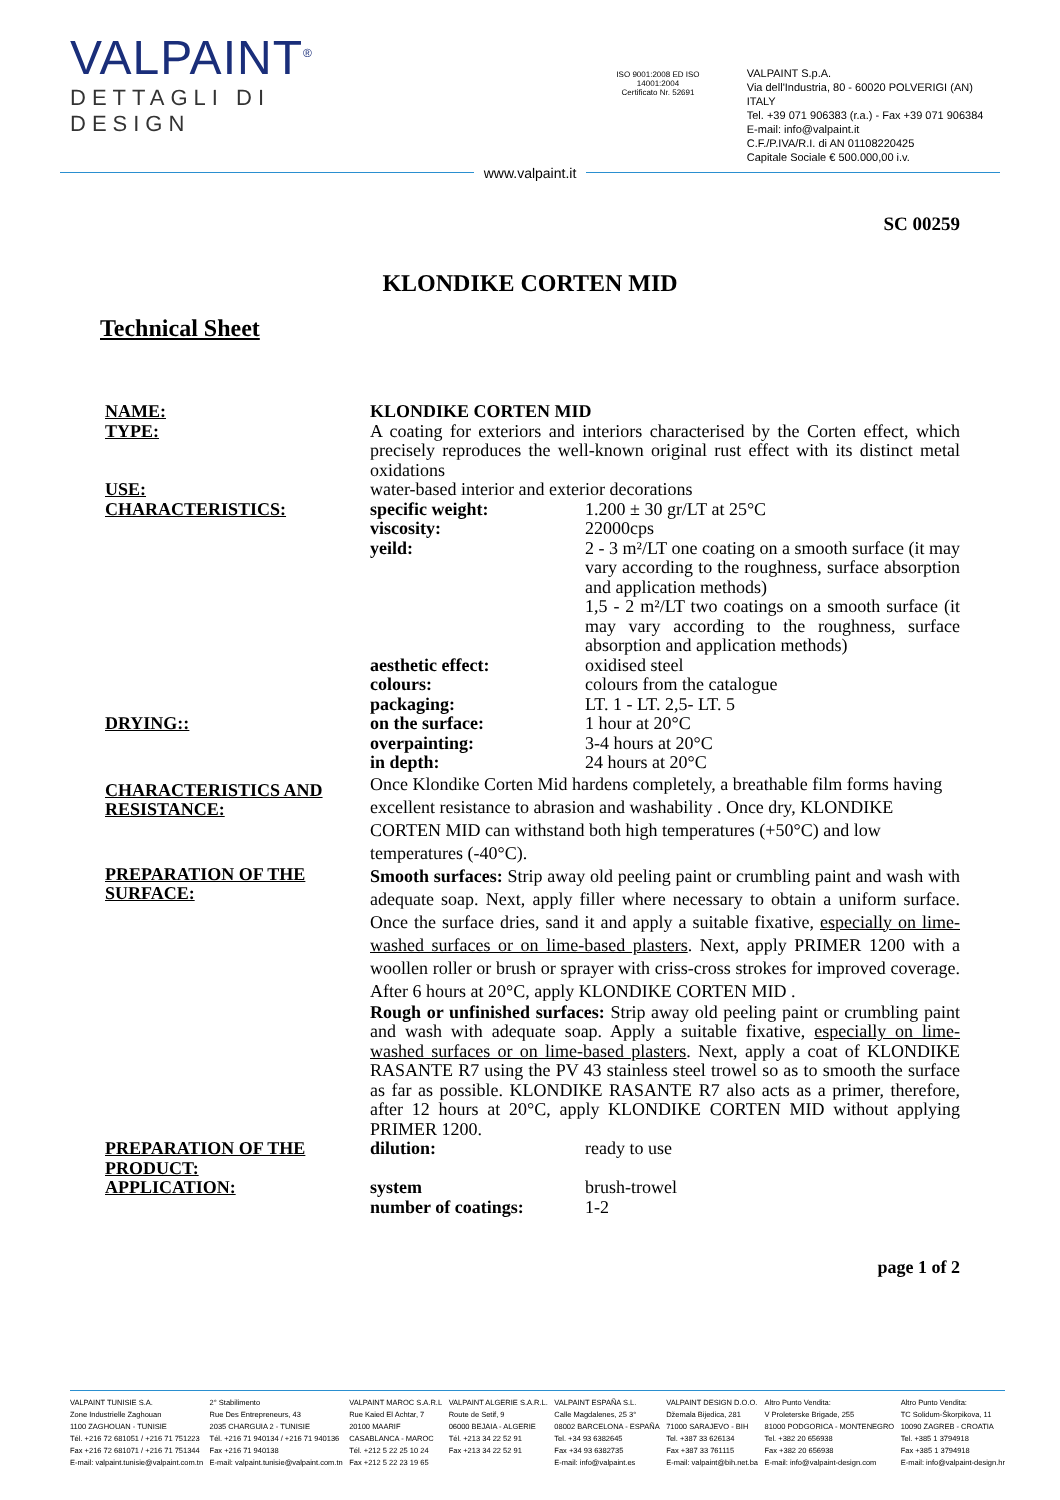VALPAINT<sup>®</sup>
DETTAGLI DI DESIGN
ISO 9001:2008 ED ISO 14001:2004
Certificato Nr. 52691
VALPAINT S.p.A.
Via dell'Industria, 80 - 60020 POLVERIGI (AN) ITALY
Tel. +39 071 906383 (r.a.) - Fax +39 071 906384
E-mail: info@valpaint.it
C.F./P.IVA/R.I. di AN 01108220425
Capitale Sociale € 500.000,00 i.v.
www.valpaint.it
SC 00259
KLONDIKE CORTEN MID
Technical Sheet
| NAME: | KLONDIKE CORTEN MID | |
| TYPE: | A coating for exteriors and interiors characterised by the Corten effect, which precisely reproduces the well-known original rust effect with its distinct metal oxidations | |
| USE: | water-based interior and exterior decorations | |
| CHARACTERISTICS: | specific weight: | 1.200 ± 30 gr/LT at 25°C |
| | viscosity: | 22000cps |
| | yeild: | 2 - 3 m²/LT one coating on a smooth surface (it may vary according to the roughness, surface absorption and application methods) 1,5 - 2 m²/LT two coatings on a smooth surface (it may vary according to the roughness, surface absorption and application methods) |
| | aesthetic effect: | oxidised steel |
| | colours: | colours from the catalogue |
| | packaging: | LT. 1 - LT. 2,5- LT. 5 |
| DRYING:: | on the surface: | 1 hour at 20°C |
| | overpainting: | 3-4 hours at 20°C |
| | in depth: | 24 hours at 20°C |
| CHARACTERISTICS AND RESISTANCE: | Once Klondike Corten Mid hardens completely, a breathable film forms having excellent resistance to abrasion and washability . Once dry, KLONDIKE CORTEN MID can withstand both high temperatures (+50°C) and low temperatures (-40°C). | |
| PREPARATION OF THE SURFACE: | Smooth surfaces: Strip away old peeling paint or crumbling paint and wash with adequate soap. Next, apply filler where necessary to obtain a uniform surface. Once the surface dries, sand it and apply a suitable fixative, especially on lime-washed surfaces or on lime-based plasters . Next, apply PRIMER 1200 with a woollen roller or brush or sprayer with criss-cross strokes for improved coverage. After 6 hours at 20°C, apply KLONDIKE CORTEN MID . Rough or unfinished surfaces: Strip away old peeling paint or crumbling paint and wash with adequate soap. Apply a suitable fixative, especially on lime-washed surfaces or on lime-based plasters . Next, apply a coat of KLONDIKE RASANTE R7 using the PV 43 stainless steel trowel so as to smooth the surface as far as possible. KLONDIKE RASANTE R7 also acts as a primer, therefore, after 12 hours at 20°C, apply KLONDIKE CORTEN MID without applying PRIMER 1200. | |
| PREPARATION OF THE PRODUCT: | dilution: | ready to use |
| APPLICATION: | system | brush-trowel |
| | number of coatings: | 1-2 |
page 1 of 2
VALPAINT TUNISIE S.A.
Zone Industrielle Zaghouan
1100 ZAGHOUAN - TUNISIE
Tél. +216 72 681051 / +216 71 751223
Fax +216 72 681071 / +216 71 751344
E-mail: valpaint.tunisie@valpaint.com.tn
2° Stabilimento
Rue Des Entrepreneurs, 43
2035 CHARGUIA 2 - TUNISIE
Tél. +216 71 940134 / +216 71 940136
Fax +216 71 940138
E-mail: valpaint.tunisie@valpaint.com.tn
VALPAINT MAROC S.A.R.L
Rue Kaied El Achtar, 7
20100 MAARIF
CASABLANCA - MAROC
Tél. +212 5 22 25 10 24
Fax +212 5 22 23 19 65
VALPAINT ALGERIE S.A.R.L.
Route de Setif, 9
06000 BEJAIA - ALGERIE
Tél. +213 34 22 52 91
Fax +213 34 22 52 91
VALPAINT ESPAÑA S.L.
Calle Magdalenes, 25 3°
08002 BARCELONA - ESPAÑA
Tel. +34 93 6382645
Fax +34 93 6382735
E-mail: info@valpaint.es
VALPAINT DESIGN D.O.O.
Džemala Bijedica, 281
71000 SARAJEVO - BIH
Tel. +387 33 626134
Fax +387 33 761115
E-mail: valpaint@bih.net.ba
Altro Punto Vendita:
V Proleterske Brigade, 255
81000 PODGORICA - MONTENEGRO
Tel. +382 20 656938
Fax +382 20 656938
E-mail: info@valpaint-design.com
Altro Punto Vendita:
TC Solidum-Škorpikova, 11
10090 ZAGREB - CROATIA
Tel. +385 1 3794918
Fax +385 1 3794918
E-mail: info@valpaint-design.hr